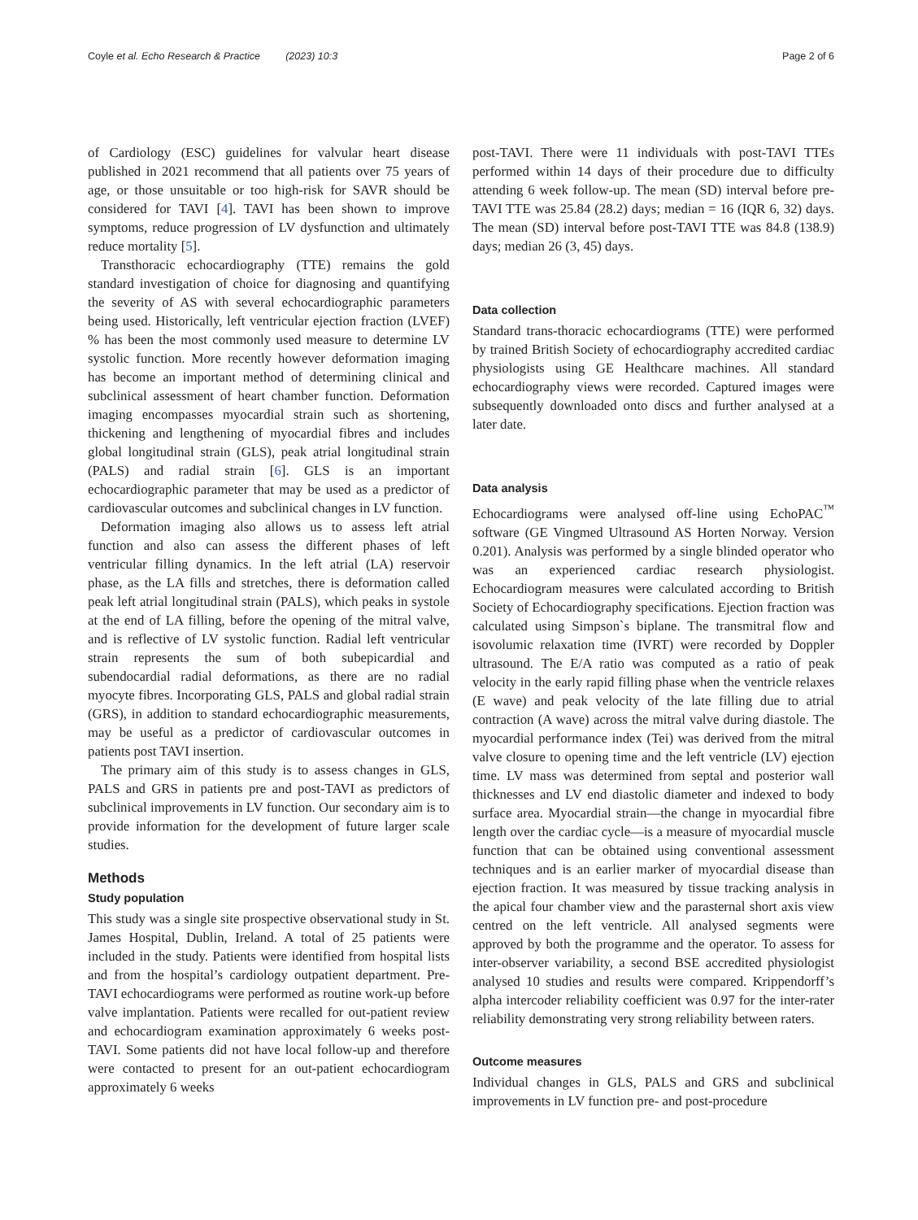Coyle et al. Echo Research & Practice (2023) 10:3 Page 2 of 6
of Cardiology (ESC) guidelines for valvular heart disease published in 2021 recommend that all patients over 75 years of age, or those unsuitable or too high-risk for SAVR should be considered for TAVI [4]. TAVI has been shown to improve symptoms, reduce progression of LV dysfunction and ultimately reduce mortality [5].
Transthoracic echocardiography (TTE) remains the gold standard investigation of choice for diagnosing and quantifying the severity of AS with several echocardiographic parameters being used. Historically, left ventricular ejection fraction (LVEF) % has been the most commonly used measure to determine LV systolic function. More recently however deformation imaging has become an important method of determining clinical and subclinical assessment of heart chamber function. Deformation imaging encompasses myocardial strain such as shortening, thickening and lengthening of myocardial fibres and includes global longitudinal strain (GLS), peak atrial longitudinal strain (PALS) and radial strain [6]. GLS is an important echocardiographic parameter that may be used as a predictor of cardiovascular outcomes and subclinical changes in LV function.
Deformation imaging also allows us to assess left atrial function and also can assess the different phases of left ventricular filling dynamics. In the left atrial (LA) reservoir phase, as the LA fills and stretches, there is deformation called peak left atrial longitudinal strain (PALS), which peaks in systole at the end of LA filling, before the opening of the mitral valve, and is reflective of LV systolic function. Radial left ventricular strain represents the sum of both subepicardial and subendocardial radial deformations, as there are no radial myocyte fibres. Incorporating GLS, PALS and global radial strain (GRS), in addition to standard echocardiographic measurements, may be useful as a predictor of cardiovascular outcomes in patients post TAVI insertion.
The primary aim of this study is to assess changes in GLS, PALS and GRS in patients pre and post-TAVI as predictors of subclinical improvements in LV function. Our secondary aim is to provide information for the development of future larger scale studies.
Methods
Study population
This study was a single site prospective observational study in St. James Hospital, Dublin, Ireland. A total of 25 patients were included in the study. Patients were identified from hospital lists and from the hospital’s cardiology outpatient department. Pre-TAVI echocardiograms were performed as routine work-up before valve implantation. Patients were recalled for out-patient review and echocardiogram examination approximately 6 weeks post-TAVI. Some patients did not have local follow-up and therefore were contacted to present for an out-patient echocardiogram approximately 6 weeks
post-TAVI. There were 11 individuals with post-TAVI TTEs performed within 14 days of their procedure due to difficulty attending 6 week follow-up. The mean (SD) interval before pre-TAVI TTE was 25.84 (28.2) days; median = 16 (IQR 6, 32) days. The mean (SD) interval before post-TAVI TTE was 84.8 (138.9) days; median 26 (3, 45) days.
Data collection
Standard trans-thoracic echocardiograms (TTE) were performed by trained British Society of echocardiography accredited cardiac physiologists using GE Healthcare machines. All standard echocardiography views were recorded. Captured images were subsequently downloaded onto discs and further analysed at a later date.
Data analysis
Echocardiograms were analysed off-line using EchoPAC<sup>™</sup> software (GE Vingmed Ultrasound AS Horten Norway. Version 0.201). Analysis was performed by a single blinded operator who was an experienced cardiac research physiologist. Echocardiogram measures were calculated according to British Society of Echocardiography specifications. Ejection fraction was calculated using Simpson`s biplane. The transmitral flow and isovolumic relaxation time (IVRT) were recorded by Doppler ultrasound. The E/A ratio was computed as a ratio of peak velocity in the early rapid filling phase when the ventricle relaxes (E wave) and peak velocity of the late filling due to atrial contraction (A wave) across the mitral valve during diastole. The myocardial performance index (Tei) was derived from the mitral valve closure to opening time and the left ventricle (LV) ejection time. LV mass was determined from septal and posterior wall thicknesses and LV end diastolic diameter and indexed to body surface area. Myocardial strain—the change in myocardial fibre length over the cardiac cycle—is a measure of myocardial muscle function that can be obtained using conventional assessment techniques and is an earlier marker of myocardial disease than ejection fraction. It was measured by tissue tracking analysis in the apical four chamber view and the parasternal short axis view centred on the left ventricle. All analysed segments were approved by both the programme and the operator. To assess for inter-observer variability, a second BSE accredited physiologist analysed 10 studies and results were compared. Krippendorff’s alpha intercoder reliability coefficient was 0.97 for the inter-rater reliability demonstrating very strong reliability between raters.
Outcome measures
Individual changes in GLS, PALS and GRS and subclinical improvements in LV function pre- and post-procedure